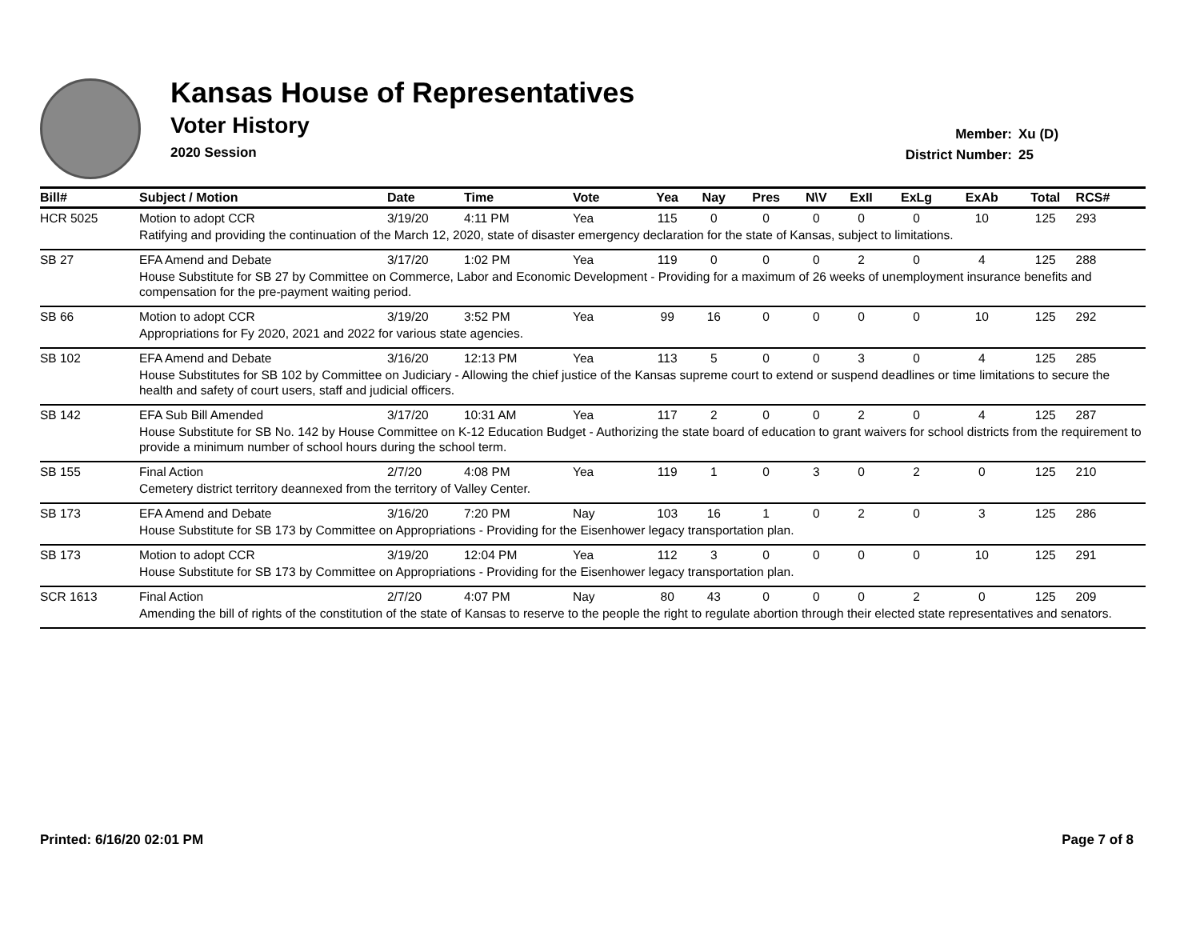Kansas House of Representatives
Voter History
2020 Session
Member: Xu (D)
District Number: 25
| Bill# | Subject / Motion | Date | Time | Vote | Yea | Nay | Pres | N\V | ExII | ExLg | ExAb | Total | RCS# |
| --- | --- | --- | --- | --- | --- | --- | --- | --- | --- | --- | --- | --- | --- |
| HCR 5025 | Motion to adopt CCR | 3/19/20 | 4:11 PM | Yea | 115 | 0 | 0 | 0 | 0 | 0 | 10 | 125 | 293 |
| | Ratifying and providing the continuation of the March 12, 2020, state of disaster emergency declaration for the state of Kansas, subject to limitations. | | | | | | | | | | | | |
| SB 27 | EFA Amend and Debate | 3/17/20 | 1:02 PM | Yea | 119 | 0 | 0 | 0 | 2 | 0 | 4 | 125 | 288 |
| | House Substitute for SB 27 by Committee on Commerce, Labor and Economic Development - Providing for a maximum of 26 weeks of unemployment insurance benefits and compensation for the pre-payment waiting period. | | | | | | | | | | | | |
| SB 66 | Motion to adopt CCR | 3/19/20 | 3:52 PM | Yea | 99 | 16 | 0 | 0 | 0 | 0 | 10 | 125 | 292 |
| | Appropriations for Fy 2020, 2021 and 2022 for various state agencies. | | | | | | | | | | | | |
| SB 102 | EFA Amend and Debate | 3/16/20 | 12:13 PM | Yea | 113 | 5 | 0 | 0 | 3 | 0 | 4 | 125 | 285 |
| | House Substitutes for SB 102 by Committee on Judiciary - Allowing the chief justice of the Kansas supreme court to extend or suspend deadlines or time limitations to secure the health and safety of court users, staff and judicial officers. | | | | | | | | | | | | |
| SB 142 | EFA Sub Bill Amended | 3/17/20 | 10:31 AM | Yea | 117 | 2 | 0 | 0 | 2 | 0 | 4 | 125 | 287 |
| | House Substitute for SB No. 142 by House Committee on K-12 Education Budget - Authorizing the state board of education to grant waivers for school districts from the requirement to provide a minimum number of school hours during the school term. | | | | | | | | | | | | |
| SB 155 | Final Action | 2/7/20 | 4:08 PM | Yea | 119 | 1 | 0 | 3 | 0 | 2 | 0 | 125 | 210 |
| | Cemetery district territory deannexed from the territory of Valley Center. | | | | | | | | | | | | |
| SB 173 | EFA Amend and Debate | 3/16/20 | 7:20 PM | Nay | 103 | 16 | 1 | 0 | 2 | 0 | 3 | 125 | 286 |
| | House Substitute for SB 173 by Committee on Appropriations - Providing for the Eisenhower legacy transportation plan. | | | | | | | | | | | | |
| SB 173 | Motion to adopt CCR | 3/19/20 | 12:04 PM | Yea | 112 | 3 | 0 | 0 | 0 | 0 | 10 | 125 | 291 |
| | House Substitute for SB 173 by Committee on Appropriations - Providing for the Eisenhower legacy transportation plan. | | | | | | | | | | | | |
| SCR 1613 | Final Action | 2/7/20 | 4:07 PM | Nay | 80 | 43 | 0 | 0 | 0 | 2 | 0 | 125 | 209 |
| | Amending the bill of rights of the constitution of the state of Kansas to reserve to the people the right to regulate abortion through their elected state representatives and senators. | | | | | | | | | | | | |
Printed: 6/16/20 02:01 PM Page 7 of 8